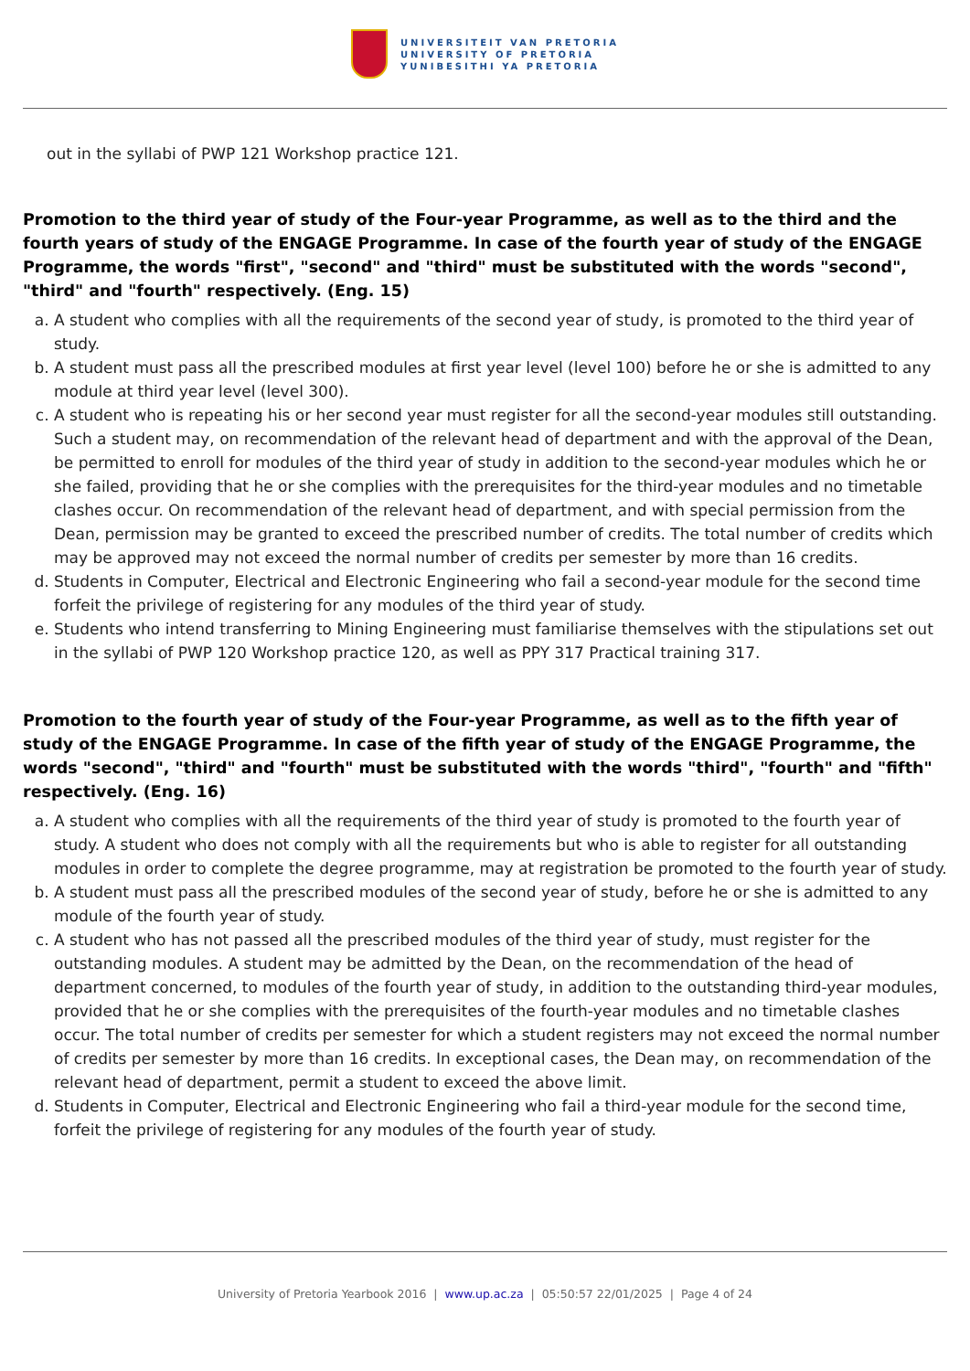UNIVERSITEIT VAN PRETORIA
UNIVERSITY OF PRETORIA
YUNIBESITHI YA PRETORIA
out in the syllabi of PWP 121 Workshop practice 121.
Promotion to the third year of study of the Four-year Programme, as well as to the third and the fourth years of study of the ENGAGE Programme. In case of the fourth year of study of the ENGAGE Programme, the words "first", "second" and "third" must be substituted with the words "second", "third" and "fourth" respectively. (Eng. 15)
a. A student who complies with all the requirements of the second year of study, is promoted to the third year of study.
b. A student must pass all the prescribed modules at first year level (level 100) before he or she is admitted to any module at third year level (level 300).
c. A student who is repeating his or her second year must register for all the second-year modules still outstanding. Such a student may, on recommendation of the relevant head of department and with the approval of the Dean, be permitted to enroll for modules of the third year of study in addition to the second-year modules which he or she failed, providing that he or she complies with the prerequisites for the third-year modules and no timetable clashes occur. On recommendation of the relevant head of department, and with special permission from the Dean, permission may be granted to exceed the prescribed number of credits. The total number of credits which may be approved may not exceed the normal number of credits per semester by more than 16 credits.
d. Students in Computer, Electrical and Electronic Engineering who fail a second-year module for the second time forfeit the privilege of registering for any modules of the third year of study.
e. Students who intend transferring to Mining Engineering must familiarise themselves with the stipulations set out in the syllabi of PWP 120 Workshop practice 120, as well as PPY 317 Practical training 317.
Promotion to the fourth year of study of the Four-year Programme, as well as to the fifth year of study of the ENGAGE Programme. In case of the fifth year of study of the ENGAGE Programme, the words "second", "third" and "fourth" must be substituted with the words "third", "fourth" and "fifth" respectively. (Eng. 16)
a. A student who complies with all the requirements of the third year of study is promoted to the fourth year of study. A student who does not comply with all the requirements but who is able to register for all outstanding modules in order to complete the degree programme, may at registration be promoted to the fourth year of study.
b. A student must pass all the prescribed modules of the second year of study, before he or she is admitted to any module of the fourth year of study.
c. A student who has not passed all the prescribed modules of the third year of study, must register for the outstanding modules. A student may be admitted by the Dean, on the recommendation of the head of department concerned, to modules of the fourth year of study, in addition to the outstanding third-year modules, provided that he or she complies with the prerequisites of the fourth-year modules and no timetable clashes occur. The total number of credits per semester for which a student registers may not exceed the normal number of credits per semester by more than 16 credits. In exceptional cases, the Dean may, on recommendation of the relevant head of department, permit a student to exceed the above limit.
d. Students in Computer, Electrical and Electronic Engineering who fail a third-year module for the second time, forfeit the privilege of registering for any modules of the fourth year of study.
University of Pretoria Yearbook 2016 | www.up.ac.za | 05:50:57 22/01/2025 | Page 4 of 24